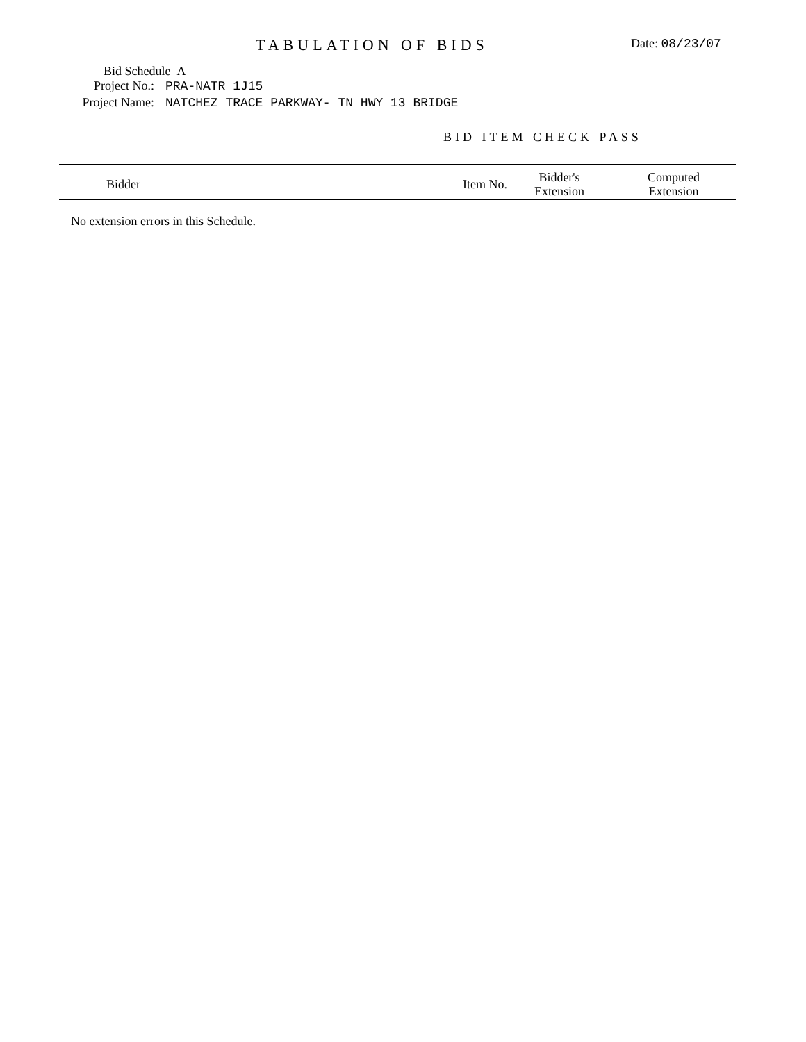TABULATION OF BIDS
Date: 08/23/07
Bid Schedule A
Project No.: PRA-NATR 1J15
Project Name: NATCHEZ TRACE PARKWAY- TN HWY 13 BRIDGE
BID ITEM CHECK PASS
| Bidder | Item No. | Bidder's Extension | Computed Extension |
| --- | --- | --- | --- |
No extension errors in this Schedule.